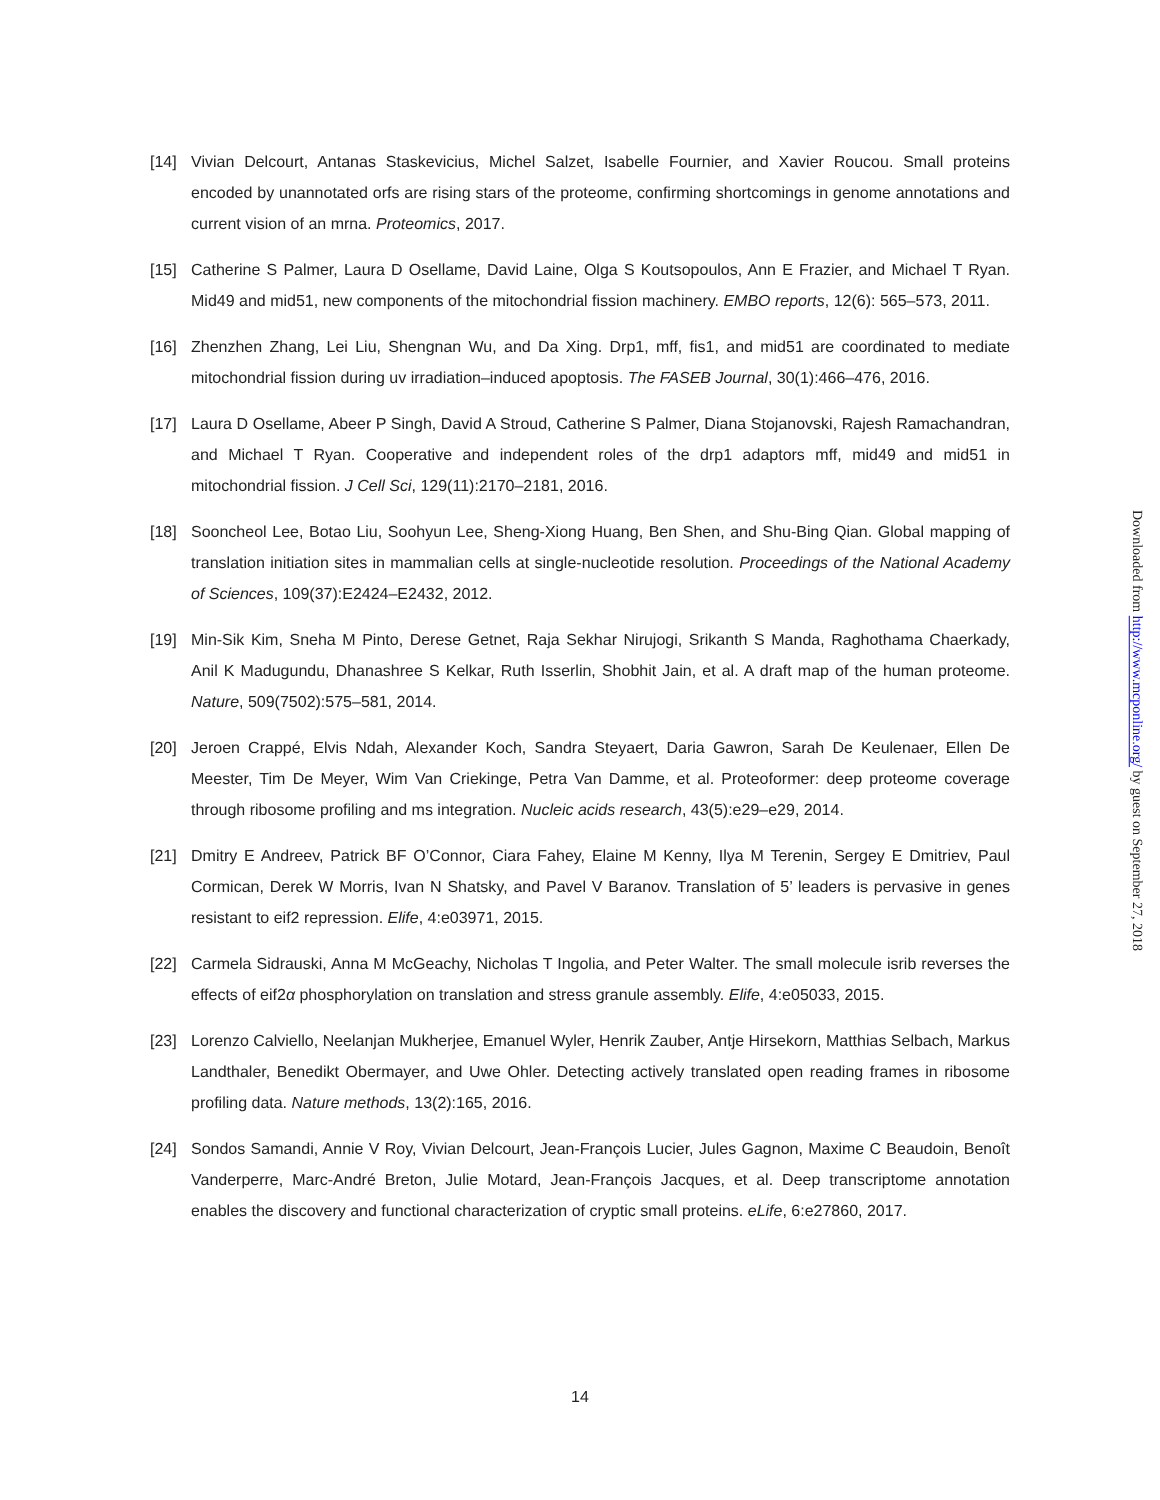[14] Vivian Delcourt, Antanas Staskevicius, Michel Salzet, Isabelle Fournier, and Xavier Roucou. Small proteins encoded by unannotated orfs are rising stars of the proteome, confirming shortcomings in genome annotations and current vision of an mrna. Proteomics, 2017.
[15] Catherine S Palmer, Laura D Osellame, David Laine, Olga S Koutsopoulos, Ann E Frazier, and Michael T Ryan. Mid49 and mid51, new components of the mitochondrial fission machinery. EMBO reports, 12(6): 565–573, 2011.
[16] Zhenzhen Zhang, Lei Liu, Shengnan Wu, and Da Xing. Drp1, mff, fis1, and mid51 are coordinated to mediate mitochondrial fission during uv irradiation–induced apoptosis. The FASEB Journal, 30(1):466–476, 2016.
[17] Laura D Osellame, Abeer P Singh, David A Stroud, Catherine S Palmer, Diana Stojanovski, Rajesh Ramachandran, and Michael T Ryan. Cooperative and independent roles of the drp1 adaptors mff, mid49 and mid51 in mitochondrial fission. J Cell Sci, 129(11):2170–2181, 2016.
[18] Sooncheol Lee, Botao Liu, Soohyun Lee, Sheng-Xiong Huang, Ben Shen, and Shu-Bing Qian. Global mapping of translation initiation sites in mammalian cells at single-nucleotide resolution. Proceedings of the National Academy of Sciences, 109(37):E2424–E2432, 2012.
[19] Min-Sik Kim, Sneha M Pinto, Derese Getnet, Raja Sekhar Nirujogi, Srikanth S Manda, Raghothama Chaerkady, Anil K Madugundu, Dhanashree S Kelkar, Ruth Isserlin, Shobhit Jain, et al. A draft map of the human proteome. Nature, 509(7502):575–581, 2014.
[20] Jeroen Crappé, Elvis Ndah, Alexander Koch, Sandra Steyaert, Daria Gawron, Sarah De Keulenaer, Ellen De Meester, Tim De Meyer, Wim Van Criekinge, Petra Van Damme, et al. Proteoformer: deep proteome coverage through ribosome profiling and ms integration. Nucleic acids research, 43(5):e29–e29, 2014.
[21] Dmitry E Andreev, Patrick BF O’Connor, Ciara Fahey, Elaine M Kenny, Ilya M Terenin, Sergey E Dmitriev, Paul Cormican, Derek W Morris, Ivan N Shatsky, and Pavel V Baranov. Translation of 5’ leaders is pervasive in genes resistant to eif2 repression. Elife, 4:e03971, 2015.
[22] Carmela Sidrauski, Anna M McGeachy, Nicholas T Ingolia, and Peter Walter. The small molecule isrib reverses the effects of eif2α phosphorylation on translation and stress granule assembly. Elife, 4:e05033, 2015.
[23] Lorenzo Calviello, Neelanjan Mukherjee, Emanuel Wyler, Henrik Zauber, Antje Hirsekorn, Matthias Selbach, Markus Landthaler, Benedikt Obermayer, and Uwe Ohler. Detecting actively translated open reading frames in ribosome profiling data. Nature methods, 13(2):165, 2016.
[24] Sondos Samandi, Annie V Roy, Vivian Delcourt, Jean-François Lucier, Jules Gagnon, Maxime C Beaudoin, Benoît Vanderperre, Marc-André Breton, Julie Motard, Jean-François Jacques, et al. Deep transcriptome annotation enables the discovery and functional characterization of cryptic small proteins. eLife, 6:e27860, 2017.
Downloaded from http://www.mcponline.org/ by guest on September 27, 2018
14